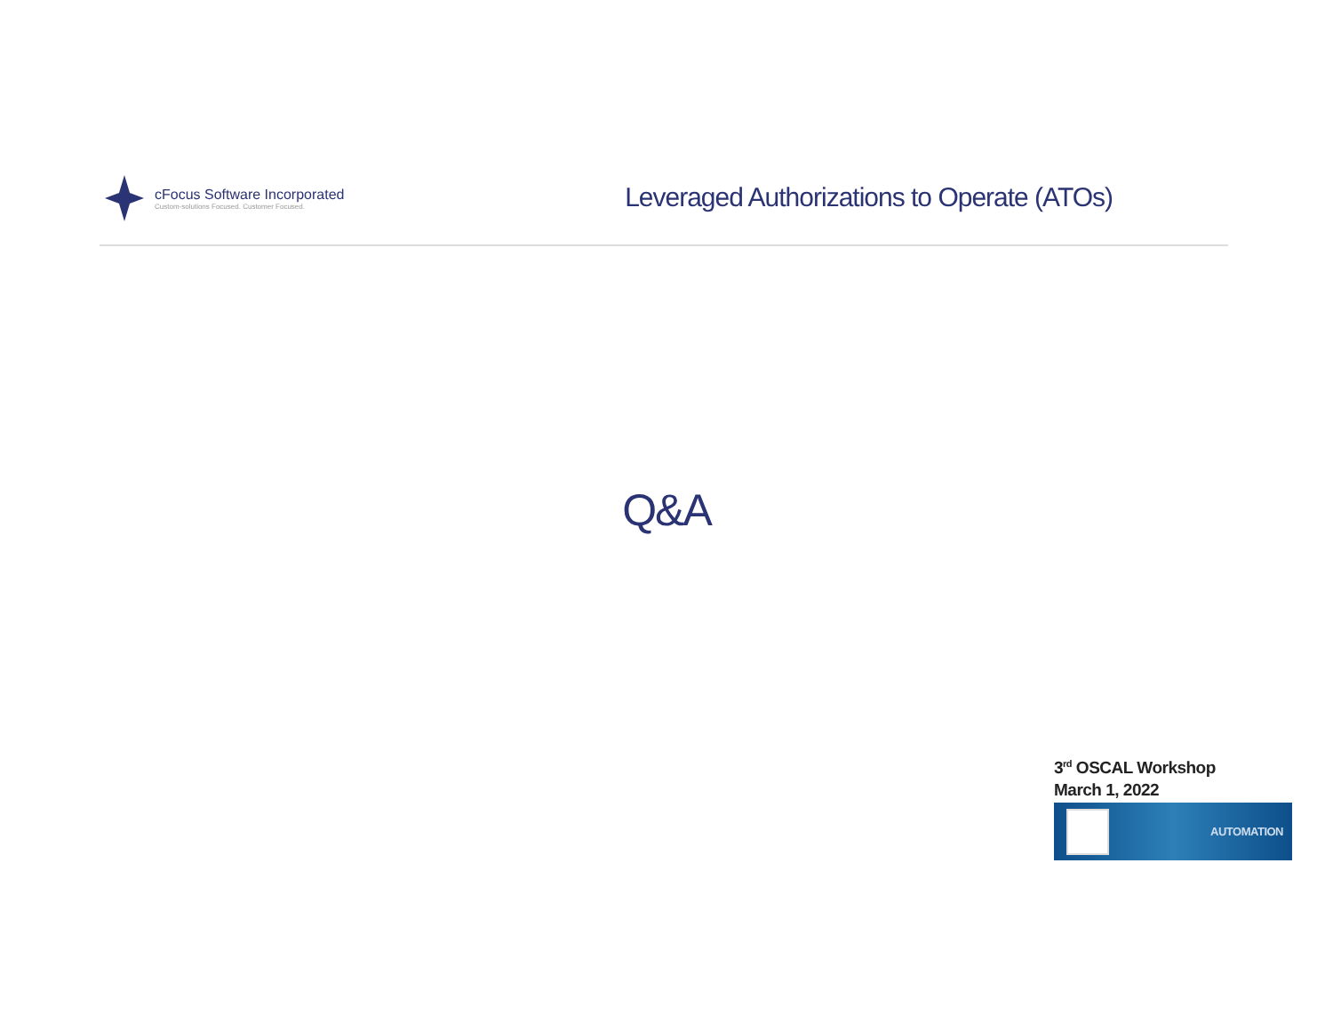cFocus Software Incorporated
Custom-solutions Focused. Customer Focused.
Leveraged Authorizations to Operate (ATOs)
Q&A
3<sup>rd</sup> OSCAL Workshop
March 1, 2022
AUTOMATION